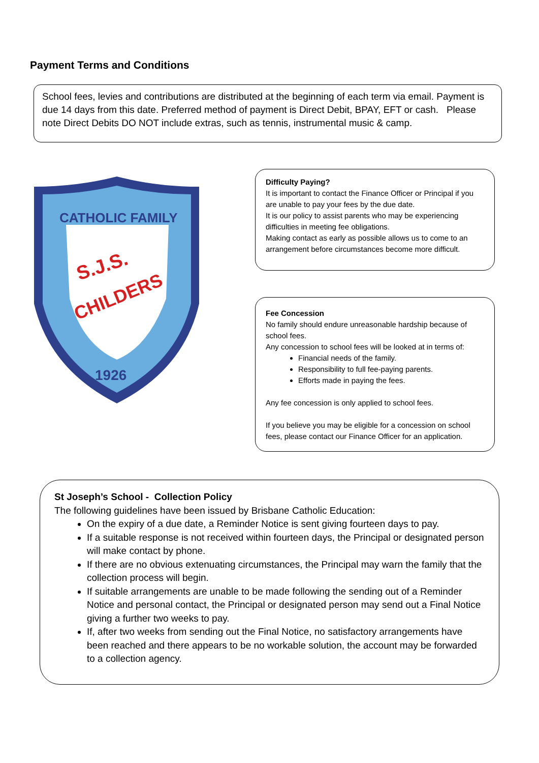Payment Terms and Conditions
School fees, levies and contributions are distributed at the beginning of each term via email. Payment is due 14 days from this date. Preferred method of payment is Direct Debit, BPAY, EFT or cash. Please note Direct Debits DO NOT include extras, such as tennis, instrumental music & camp.
CATHOLIC FAMILY
S.J.S.
CHILDERS
1926
Difficulty Paying?
It is important to contact the Finance Officer or Principal if you are unable to pay your fees by the due date.
It is our policy to assist parents who may be experiencing difficulties in meeting fee obligations.
Making contact as early as possible allows us to come to an arrangement before circumstances become more difficult.
Fee Concession
No family should endure unreasonable hardship because of school fees.
Any concession to school fees will be looked at in terms of:
Financial needs of the family.
Responsibility to full fee-paying parents.
Efforts made in paying the fees.
Any fee concession is only applied to school fees.
If you believe you may be eligible for a concession on school fees, please contact our Finance Officer for an application.
St Joseph’s School - Collection Policy
The following guidelines have been issued by Brisbane Catholic Education:
On the expiry of a due date, a Reminder Notice is sent giving fourteen days to pay.
If a suitable response is not received within fourteen days, the Principal or designated person will make contact by phone.
If there are no obvious extenuating circumstances, the Principal may warn the family that the collection process will begin.
If suitable arrangements are unable to be made following the sending out of a Reminder Notice and personal contact, the Principal or designated person may send out a Final Notice giving a further two weeks to pay.
If, after two weeks from sending out the Final Notice, no satisfactory arrangements have been reached and there appears to be no workable solution, the account may be forwarded to a collection agency.